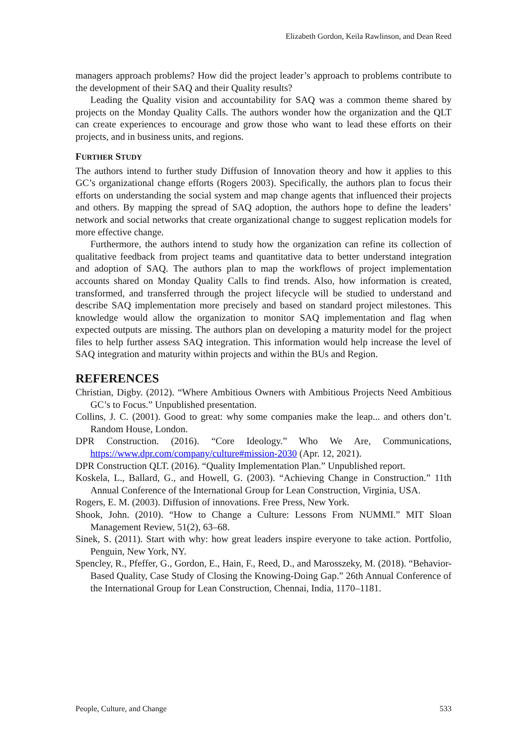Elizabeth Gordon, Keila Rawlinson, and Dean Reed
managers approach problems? How did the project leader’s approach to problems contribute to the development of their SAQ and their Quality results?
Leading the Quality vision and accountability for SAQ was a common theme shared by projects on the Monday Quality Calls. The authors wonder how the organization and the QLT can create experiences to encourage and grow those who want to lead these efforts on their projects, and in business units, and regions.
FURTHER STUDY
The authors intend to further study Diffusion of Innovation theory and how it applies to this GC’s organizational change efforts (Rogers 2003). Specifically, the authors plan to focus their efforts on understanding the social system and map change agents that influenced their projects and others. By mapping the spread of SAQ adoption, the authors hope to define the leaders’ network and social networks that create organizational change to suggest replication models for more effective change.
Furthermore, the authors intend to study how the organization can refine its collection of qualitative feedback from project teams and quantitative data to better understand integration and adoption of SAQ. The authors plan to map the workflows of project implementation accounts shared on Monday Quality Calls to find trends. Also, how information is created, transformed, and transferred through the project lifecycle will be studied to understand and describe SAQ implementation more precisely and based on standard project milestones. This knowledge would allow the organization to monitor SAQ implementation and flag when expected outputs are missing. The authors plan on developing a maturity model for the project files to help further assess SAQ integration. This information would help increase the level of SAQ integration and maturity within projects and within the BUs and Region.
REFERENCES
Christian, Digby. (2012). “Where Ambitious Owners with Ambitious Projects Need Ambitious GC’s to Focus.” Unpublished presentation.
Collins, J. C. (2001). Good to great: why some companies make the leap... and others don’t. Random House, London.
DPR Construction. (2016). “Core Ideology.” Who We Are, Communications, https://www.dpr.com/company/culture#mission-2030 (Apr. 12, 2021).
DPR Construction QLT. (2016). “Quality Implementation Plan.” Unpublished report.
Koskela, L., Ballard, G., and Howell, G. (2003). “Achieving Change in Construction.” 11th Annual Conference of the International Group for Lean Construction, Virginia, USA.
Rogers, E. M. (2003). Diffusion of innovations. Free Press, New York.
Shook, John. (2010). “How to Change a Culture: Lessons From NUMMI.” MIT Sloan Management Review, 51(2), 63–68.
Sinek, S. (2011). Start with why: how great leaders inspire everyone to take action. Portfolio, Penguin, New York, NY.
Spencley, R., Pfeffer, G., Gordon, E., Hain, F., Reed, D., and Marosszeky, M. (2018). “Behavior-Based Quality, Case Study of Closing the Knowing-Doing Gap.” 26th Annual Conference of the International Group for Lean Construction, Chennai, India, 1170–1181.
People, Culture, and Change 533